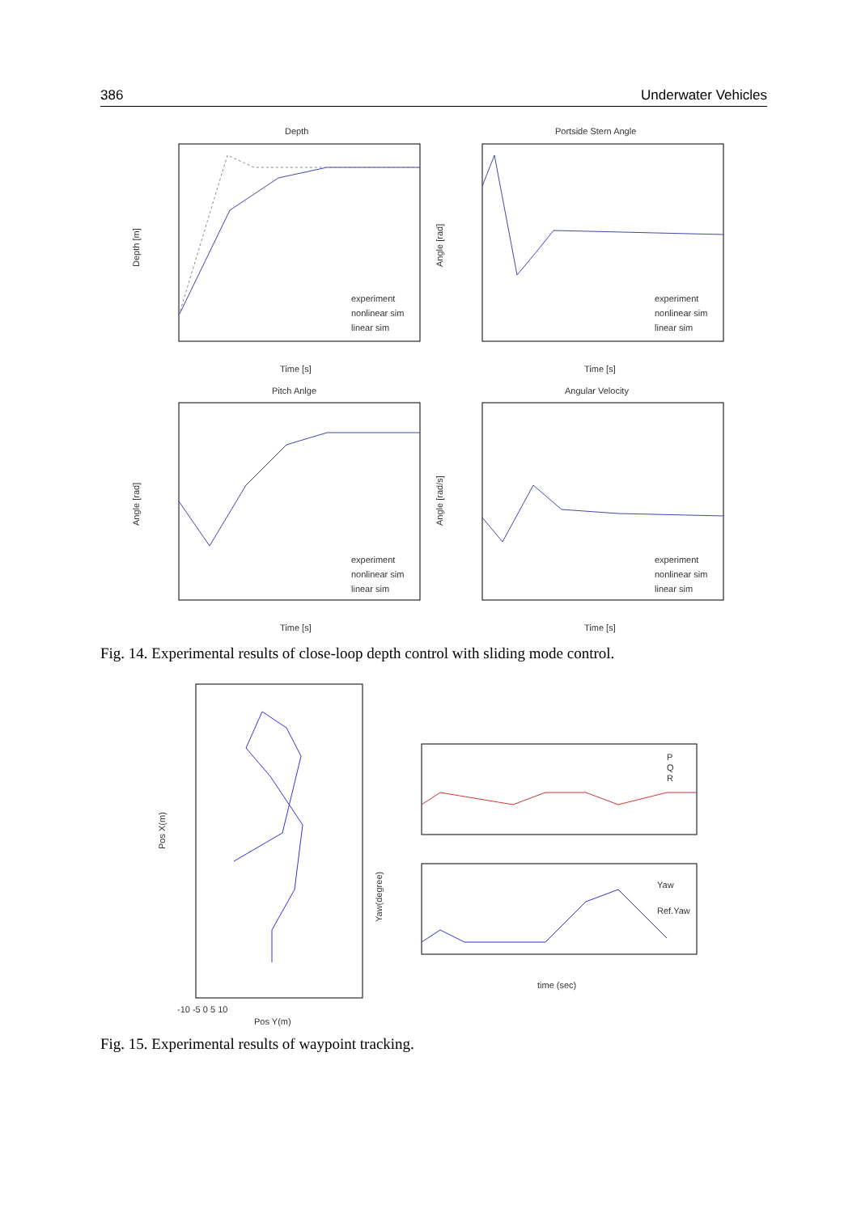386 Underwater Vehicles
Depth
Portside Stern Angle
Pitch Anlge
Angular Velocity
Time [s]
Time [s]
Time [s]
Time [s]
Depth [m]
Angle [rad]
Angle [rad]
Angle [rad/s]
experiment
nonlinear sim
linear sim
experiment
nonlinear sim
linear sim
experiment
nonlinear sim
linear sim
experiment
nonlinear sim
linear sim
Fig. 14. Experimental results of close-loop depth control with sliding mode control.
-10 -5 0 5 10
Pos Y(m)
Pos X(m)
P
Q
R
Yaw
Ref.Yaw
time (sec)
Yaw(degree)
Fig. 15. Experimental results of waypoint tracking.